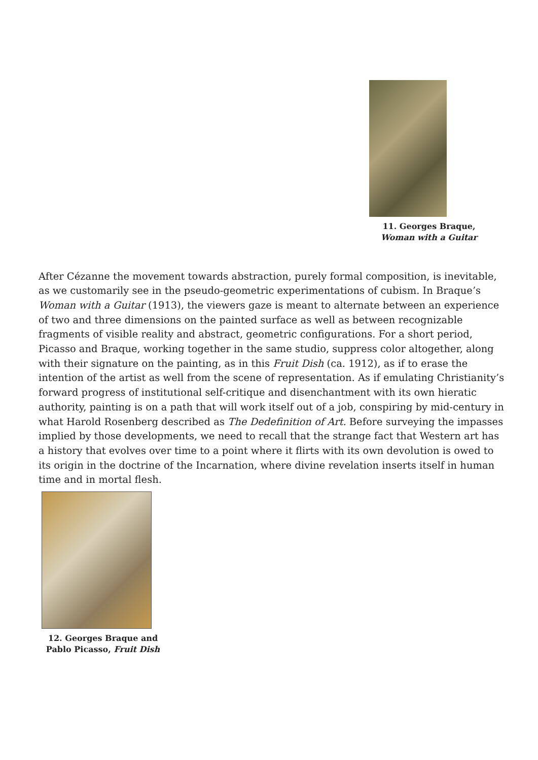11. Georges Braque,
Woman with a Guitar
After Cézanne the movement towards abstraction, purely formal composition, is inevitable, as we customarily see in the pseudo-geometric experimentations of cubism. In Braque’s Woman with a Guitar (1913), the viewers gaze is meant to alternate between an experience of two and three dimensions on the painted surface as well as between recognizable fragments of visible reality and abstract, geometric configurations. For a short period, Picasso and Braque, working together in the same studio, suppress color altogether, along with their signature on the painting, as in this Fruit Dish (ca. 1912), as if to erase the intention of the artist as well from the scene of representation. As if emulating Christianity’s forward progress of institutional self-critique and disenchantment with its own hieratic authority, painting is on a path that will work itself out of a job, conspiring by mid-century in what Harold Rosenberg described as The Dedefinition of Art. Before surveying the impasses implied by those developments, we need to recall that the strange fact that Western art has a history that evolves over time to a point where it flirts with its own devolution is owed to its origin in the doctrine of the Incarnation, where divine revelation inserts itself in human time and in mortal flesh.
12. Georges Braque and
Pablo Picasso, Fruit Dish